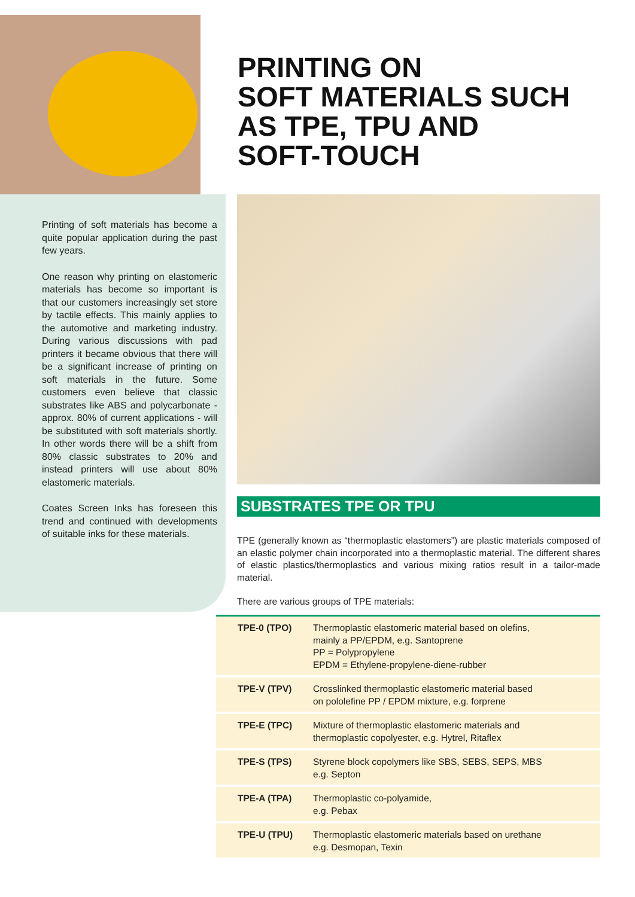PRINTING ON
SOFT MATERIALS SUCH
AS TPE, TPU AND
SOFT-TOUCH
Printing of soft materials has become a quite popular application during the past few years.
One reason why printing on elastomeric materials has become so important is that our customers increasingly set store by tactile effects. This mainly applies to the automotive and marketing industry. During various discussions with pad printers it became obvious that there will be a significant increase of printing on soft materials in the future. Some customers even believe that classic substrates like ABS and polycarbonate - approx. 80% of current applications - will be substituted with soft materials shortly. In other words there will be a shift from 80% classic substrates to 20% and instead printers will use about 80% elastomeric materials.
Coates Screen Inks has foreseen this trend and continued with developments of suitable inks for these materials.
SUBSTRATES TPE OR TPU
TPE (generally known as “thermoplastic elastomers”) are plastic materials composed of an elastic polymer chain incorporated into a thermoplastic material. The different shares of elastic plastics/thermoplastics and various mixing ratios result in a tailor-made material.
There are various groups of TPE materials:
| TPE-0 (TPO) | Thermoplastic elastomeric material based on olefins, mainly a PP/EPDM, e.g. Santoprene PP = Polypropylene EPDM = Ethylene-propylene-diene-rubber |
| TPE-V (TPV) | Crosslinked thermoplastic elastomeric material based on pololefine PP / EPDM mixture, e.g. forprene |
| TPE-E (TPC) | Mixture of thermoplastic elastomeric materials and thermoplastic copolyester, e.g. Hytrel, Ritaflex |
| TPE-S (TPS) | Styrene block copolymers like SBS, SEBS, SEPS, MBS e.g. Septon |
| TPE-A (TPA) | Thermoplastic co-polyamide, e.g. Pebax |
| TPE-U (TPU) | Thermoplastic elastomeric materials based on urethane e.g. Desmopan, Texin |